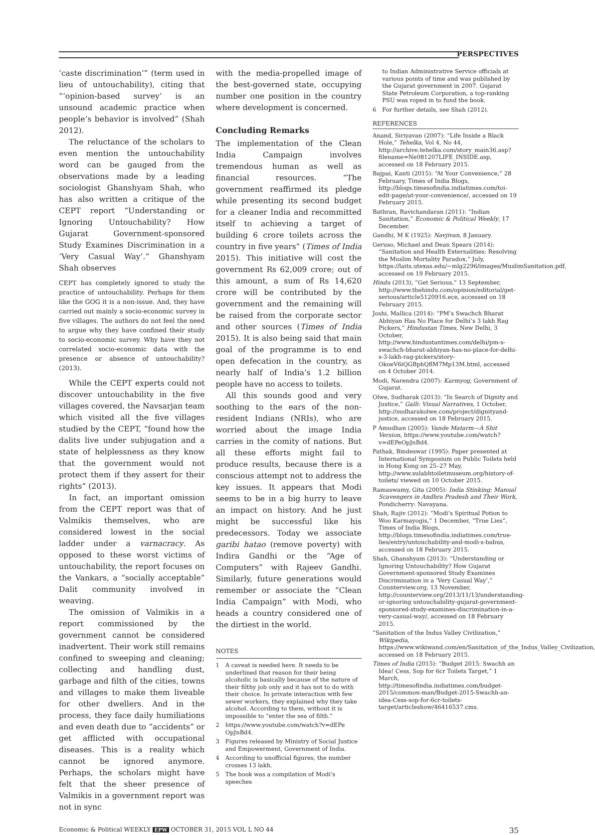PERSPECTIVES
‘caste discrimination’” (term used in lieu of untouchability), citing that “‘opinion-based survey’ is an unsound academic practice when people’s behavior is involved” (Shah 2012).
The reluctance of the scholars to even mention the untouchability word can be gauged from the observations made by a leading sociologist Ghanshyam Shah, who has also written a critique of the CEPT report “Understanding or Ignoring Untouchability? How Gujarat Government-sponsored Study Examines Discrimination in a ‘Very Casual Way’.” Ghanshyam Shah observes
CEPT has completely ignored to study the practice of untouchability. Perhaps for them like the GOG it is a non-issue. And, they have carried out mainly a socio-economic survey in five villages. The authors do not feel the need to argue why they have confined their study to socio-economic survey. Why have they not correlated socio-economic data with the presence or absence of untouchability? (2013).
While the CEPT experts could not discover untouchability in the five villages covered, the Navsarjan team which visited all the five villages studied by the CEPT, “found how the dalits live under subjugation and a state of helplessness as they know that the government would not protect them if they assert for their rights” (2013).
In fact, an important omission from the CEPT report was that of Valmikis themselves, who are considered lowest in the social ladder under a varnacracy. As opposed to these worst victims of untouchability, the report focuses on the Vankars, a “socially acceptable” Dalit community involved in weaving.
The omission of Valmikis in a report commissioned by the government cannot be considered inadvertent. Their work still remains confined to sweeping and cleaning; collecting and handling dust, garbage and filth of the cities, towns and villages to make them liveable for other dwellers. And in the process, they face daily humiliations and even death due to “accidents” or get afflicted with occupational diseases. This is a reality which cannot be ignored anymore. Perhaps, the scholars might have felt that the sheer presence of Valmikis in a government report was not in sync
with the media-propelled image of the best-governed state, occupying number one position in the country where development is concerned.
Concluding Remarks
The implementation of the Clean India Campaign involves tremendous human as well as financial resources. “The government reaffirmed its pledge while presenting its second budget for a cleaner India and recommitted itself to achieving a target of building 6 crore toilets across the country in five years” (Times of India 2015). This initiative will cost the government Rs 62,009 crore; out of this amount, a sum of Rs 14,620 crore will be contributed by the government and the remaining will be raised from the corporate sector and other sources (Times of India 2015). It is also being said that main goal of the programme is to end open defecation in the country, as nearly half of India’s 1.2 billion people have no access to toilets.
All this sounds good and very soothing to the ears of the non-resident Indians (NRIs), who are worried about the image India carries in the comity of nations. But all these efforts might fail to produce results, because there is a conscious attempt not to address the key issues. It appears that Modi seems to be in a big hurry to leave an impact on history. And he just might be successful like his predecessors. Today we associate garibi hatao (remove poverty) with Indira Gandhi or the “Age of Computers” with Rajeev Gandhi. Similarly, future generations would remember or associate the “Clean India Campaign” with Modi, who heads a country considered one of the dirtiest in the world.
NOTES
1 A caveat is needed here. It needs to be underlined that reason for their being alcoholic is basically because of the nature of their filthy job only and it has not to do with their choice. In private interaction with few sewer workers, they explained why they take alcohol. According to them, without it is impossible to “enter the sea of filth.”
2 https://www.youtube.com/watch?v=dEPe OpJnBd4.
3 Figures released by Ministry of Social Justice and Empowerment, Government of India.
4 According to unofficial figures, the number crosses 13 lakh.
5 The book was a compilation of Modi’s speeches
5 to Indian Administrative Service officials at various points of time and was published by the Gujarat government in 2007. Gujarat State Petroleum Corporation, a top-ranking PSU was roped in to fund the book.
6 For further details, see Shah (2012).
REFERENCES
Anand, Siriyavan (2007): “Life Inside a Black Hole,” Tehelka, Vol 4, No 44, http://archive.tehelka.com/story_main36.asp?filename=Ne081207LIFE_INSIDE.asp, accessed on 18 February 2015.
Bajpai, Kanti (2015): “At Your Convenience,” 28 February, Times of India Blogs, http://blogs.timesofindia.indiatimes.com/toi-edit-page/at-your-convenience/, accessed on 19 February 2015.
Bathran, Ravichandaran (2011): “Indian Sanitation,” Economic & Political Weekly, 17 December.
Gandhi, M K (1925): Navjivan, 8 January.
Geruso, Michael and Dean Spears (2014): “Sanitation and Health Externalities: Resolving the Muslim Mortality Paradox,” July, https://laits.utexas.edu/~mlg2296/images/MuslimSanitation.pdf, accessed on 19 February 2015.
Hindu (2013), “Get Serious,” 13 September, http://www.thehindu.com/opinion/editorial/get-serious/article5120916.ece, accessed on 18 February 2015.
Joshi, Mallica (2014): “PM’s Swachch Bharat Abhiyan Has No Place for Delhi’s 3 lakh Rag Pickers,” Hindustan Times, New Delhi, 3 October, http://www.hindustantimes.com/delhi/pm-s-swachch-bharat-abhiyan-has-no-place-for-delhi-s-3-lakh-rag-pickers/story-OkoeV6iQGBphQflM7Mp13M.html, accessed on 4 October 2014.
Modi, Narendra (2007): Karmyog, Government of Gujarat.
Olwe, Sudharak (2013): “In Search of Dignity and Justice,” Galli: Visual Narratives, 1 October, http://sudharakolwe.com/project/dignityand-justice, accessed on 18 February 2015.
P Amudhan (2005): Vande Matarm—A Shit Version, https://www.youtube.com/watch?v=dEPeOpJnBd4.
Pathak, Bindeswar (1995): Paper presented at International Symposium on Public Toilets held in Hong Kong on 25–27 May, http://www.sulabhtoiletmuseum.org/history-of-toilets/ viewed on 10 October 2015.
Ramaswamy, Gita (2005): India Stinking: Manual Scavengers in Andhra Pradesh and Their Work, Pondicherry: Navayana.
Shah, Rajiv (2012): “Modi’s Spiritual Potion to Woo Karmayogis,” 1 December, “True Lies”, Times of India Blogs, http://blogs.timesofindia.indiatimes.com/true-lies/entry/untouchability-and-modi-s-babus, accessed on 18 February 2015.
Shah, Ghanshyam (2013): “Understanding or Ignoring Untouchability? How Gujarat Government-sponsored Study Examines Discrimination in a ‘Very Casual Way’,” Counterview.org, 13 November, http://counterview.org/2013/11/13/understanding-or-ignoring untouchability-gujarat-government-sponsored-study-examines-discrimination-in-a-very-casual-way/, accessed on 18 February 2015.
“Sanitation of the Indus Valley Civilization,” Wikipedia, https://www.wikiwand.com/en/Sanitation_of_the_Indus_Valley_Civilization, accessed on 18 February 2015.
Times of India (2015): “Budget 2015: Swachh an Idea! Cess, Sop for 6cr Toilets Target,” 1 March, http://timesofindia.indiatimes.com/budget-2015/common-man/Budget-2015-Swachh-an-idea-Cess-sop-for-6cr-toilets-target/articleshow/46416537.cms.
Economic & Political WEEKLY EPW OCTOBER 31, 2015 VOL L NO 44 35